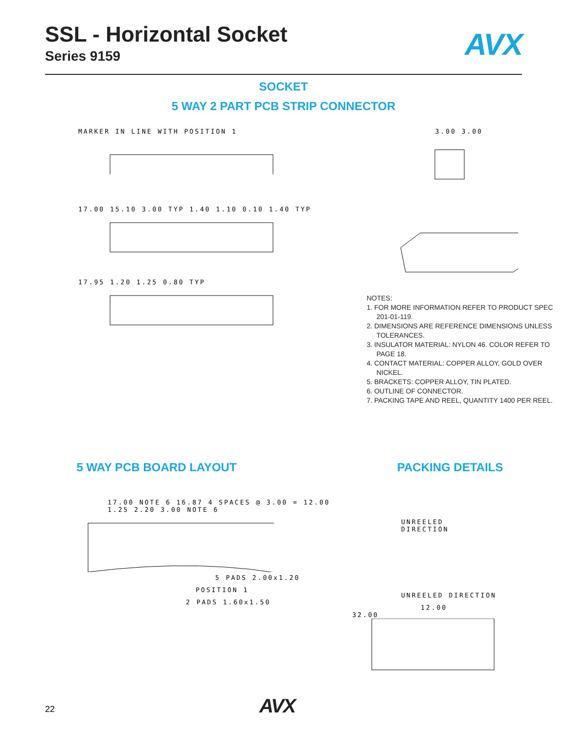SSL - Horizontal Socket
Series 9159
AVX
SOCKET
5 WAY 2 PART PCB STRIP CONNECTOR
MARKER IN LINE WITH POSITION 1
17.00 15.10 3.00 TYP 1.40 1.10 0.10 1.40 TYP
17.95 1.20 1.25 0.80 TYP
3.00 3.00
NOTES:
1. FOR MORE INFORMATION REFER TO PRODUCT SPEC 201-01-119.
2. DIMENSIONS ARE REFERENCE DIMENSIONS UNLESS TOLERANCES.
3. INSULATOR MATERIAL: NYLON 46. COLOR REFER TO PAGE 18.
4. CONTACT MATERIAL: COPPER ALLOY, GOLD OVER NICKEL.
5. BRACKETS: COPPER ALLOY, TIN PLATED.
6. OUTLINE OF CONNECTOR.
7. PACKING TAPE AND REEL, QUANTITY 1400 PER REEL.
5 WAY PCB BOARD LAYOUT
17.00 NOTE 6 16.87 4 SPACES @ 3.00 = 12.00 1.25 2.20 3.00 NOTE 6
5 PADS 2.00x1.20
POSITION 1
2 PADS 1.60x1.50
PACKING DETAILS
UNREELED
DIRECTION
UNREELED DIRECTION
12.00
32.00
22 AVX